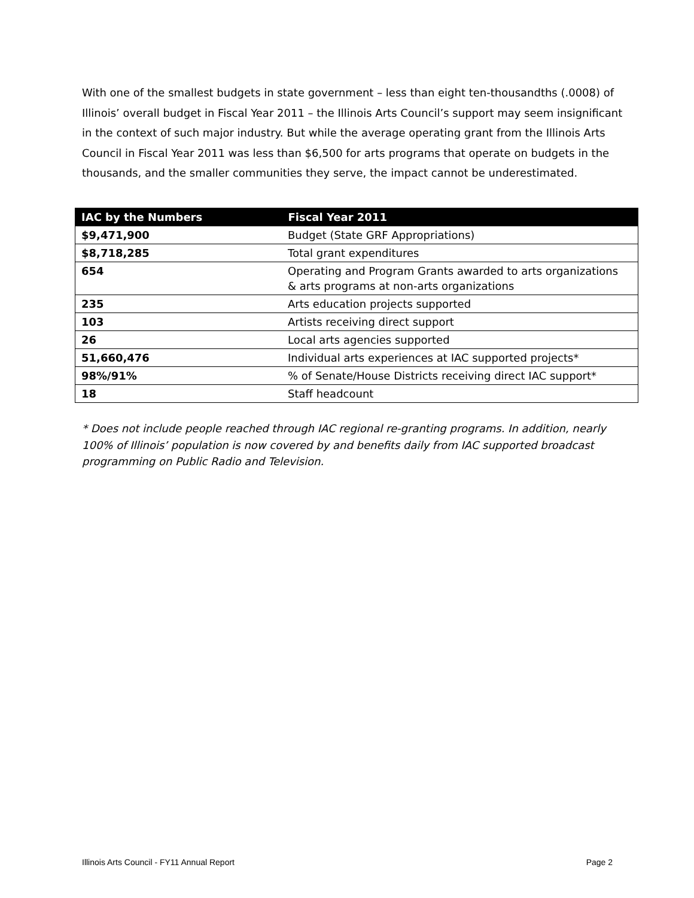With one of the smallest budgets in state government – less than eight ten-thousandths (.0008) of Illinois’ overall budget in Fiscal Year 2011 – the Illinois Arts Council’s support may seem insignificant in the context of such major industry. But while the average operating grant from the Illinois Arts Council in Fiscal Year 2011 was less than $6,500 for arts programs that operate on budgets in the thousands, and the smaller communities they serve, the impact cannot be underestimated.
| IAC by the Numbers | Fiscal Year 2011 |
| --- | --- |
| $9,471,900 | Budget (State GRF Appropriations) |
| $8,718,285 | Total grant expenditures |
| 654 | Operating and Program Grants awarded to arts organizations & arts programs at non-arts organizations |
| 235 | Arts education projects supported |
| 103 | Artists receiving direct support |
| 26 | Local arts agencies supported |
| 51,660,476 | Individual arts experiences at IAC supported projects* |
| 98%/91% | % of Senate/House Districts receiving direct IAC support* |
| 18 | Staff headcount |
* Does not include people reached through IAC regional re-granting programs. In addition, nearly 100% of Illinois’ population is now covered by and benefits daily from IAC supported broadcast programming on Public Radio and Television.
Illinois Arts Council - FY11 Annual Report Page 2